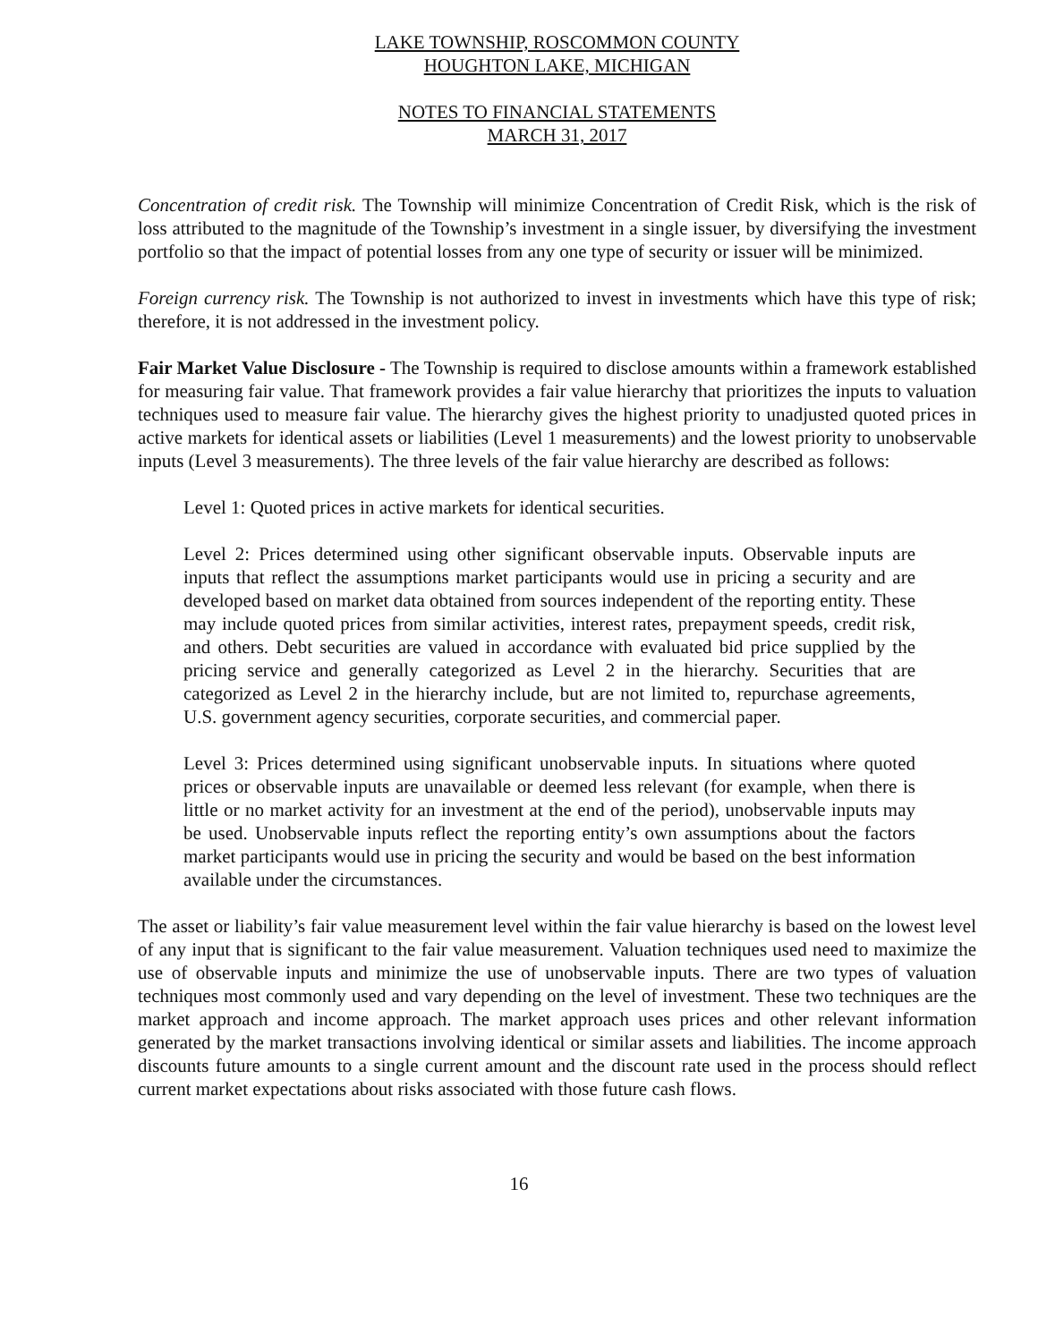LAKE TOWNSHIP, ROSCOMMON COUNTY
HOUGHTON LAKE, MICHIGAN
NOTES TO FINANCIAL STATEMENTS
MARCH 31, 2017
Concentration of credit risk. The Township will minimize Concentration of Credit Risk, which is the risk of loss attributed to the magnitude of the Township’s investment in a single issuer, by diversifying the investment portfolio so that the impact of potential losses from any one type of security or issuer will be minimized.
Foreign currency risk. The Township is not authorized to invest in investments which have this type of risk; therefore, it is not addressed in the investment policy.
Fair Market Value Disclosure - The Township is required to disclose amounts within a framework established for measuring fair value. That framework provides a fair value hierarchy that prioritizes the inputs to valuation techniques used to measure fair value. The hierarchy gives the highest priority to unadjusted quoted prices in active markets for identical assets or liabilities (Level 1 measurements) and the lowest priority to unobservable inputs (Level 3 measurements). The three levels of the fair value hierarchy are described as follows:
Level 1: Quoted prices in active markets for identical securities.
Level 2: Prices determined using other significant observable inputs. Observable inputs are inputs that reflect the assumptions market participants would use in pricing a security and are developed based on market data obtained from sources independent of the reporting entity. These may include quoted prices from similar activities, interest rates, prepayment speeds, credit risk, and others. Debt securities are valued in accordance with evaluated bid price supplied by the pricing service and generally categorized as Level 2 in the hierarchy. Securities that are categorized as Level 2 in the hierarchy include, but are not limited to, repurchase agreements, U.S. government agency securities, corporate securities, and commercial paper.
Level 3: Prices determined using significant unobservable inputs. In situations where quoted prices or observable inputs are unavailable or deemed less relevant (for example, when there is little or no market activity for an investment at the end of the period), unobservable inputs may be used. Unobservable inputs reflect the reporting entity’s own assumptions about the factors market participants would use in pricing the security and would be based on the best information available under the circumstances.
The asset or liability’s fair value measurement level within the fair value hierarchy is based on the lowest level of any input that is significant to the fair value measurement. Valuation techniques used need to maximize the use of observable inputs and minimize the use of unobservable inputs. There are two types of valuation techniques most commonly used and vary depending on the level of investment. These two techniques are the market approach and income approach. The market approach uses prices and other relevant information generated by the market transactions involving identical or similar assets and liabilities. The income approach discounts future amounts to a single current amount and the discount rate used in the process should reflect current market expectations about risks associated with those future cash flows.
16